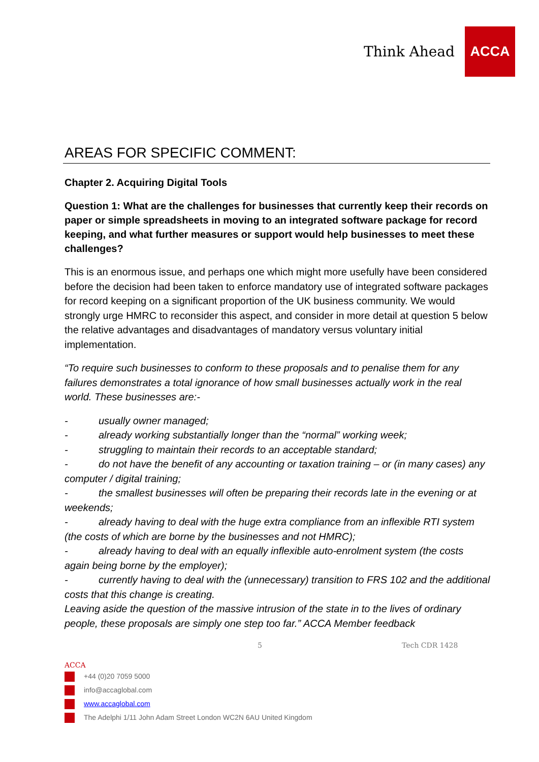Think Ahead
ACCA
AREAS FOR SPECIFIC COMMENT:
Chapter 2. Acquiring Digital Tools
Question 1: What are the challenges for businesses that currently keep their records on paper or simple spreadsheets in moving to an integrated software package for record keeping, and what further measures or support would help businesses to meet these challenges?
This is an enormous issue, and perhaps one which might more usefully have been considered before the decision had been taken to enforce mandatory use of integrated software packages for record keeping on a significant proportion of the UK business community. We would strongly urge HMRC to reconsider this aspect, and consider in more detail at question 5 below the relative advantages and disadvantages of mandatory versus voluntary initial implementation.
“To require such businesses to conform to these proposals and to penalise them for any failures demonstrates a total ignorance of how small businesses actually work in the real world. These businesses are:-
- usually owner managed;
- already working substantially longer than the “normal” working week;
- struggling to maintain their records to an acceptable standard;
- do not have the benefit of any accounting or taxation training – or (in many cases) any computer / digital training;
- the smallest businesses will often be preparing their records late in the evening or at weekends;
- already having to deal with the huge extra compliance from an inflexible RTI system (the costs of which are borne by the businesses and not HMRC);
- already having to deal with an equally inflexible auto-enrolment system (the costs again being borne by the employer);
- currently having to deal with the (unnecessary) transition to FRS 102 and the additional costs that this change is creating.
Leaving aside the question of the massive intrusion of the state in to the lives of ordinary people, these proposals are simply one step too far.” ACCA Member feedback
5 Tech CDR 1428
ACCA
+44 (0)20 7059 5000
info@accaglobal.com
www.accaglobal.com
The Adelphi 1/11 John Adam Street London WC2N 6AU United Kingdom